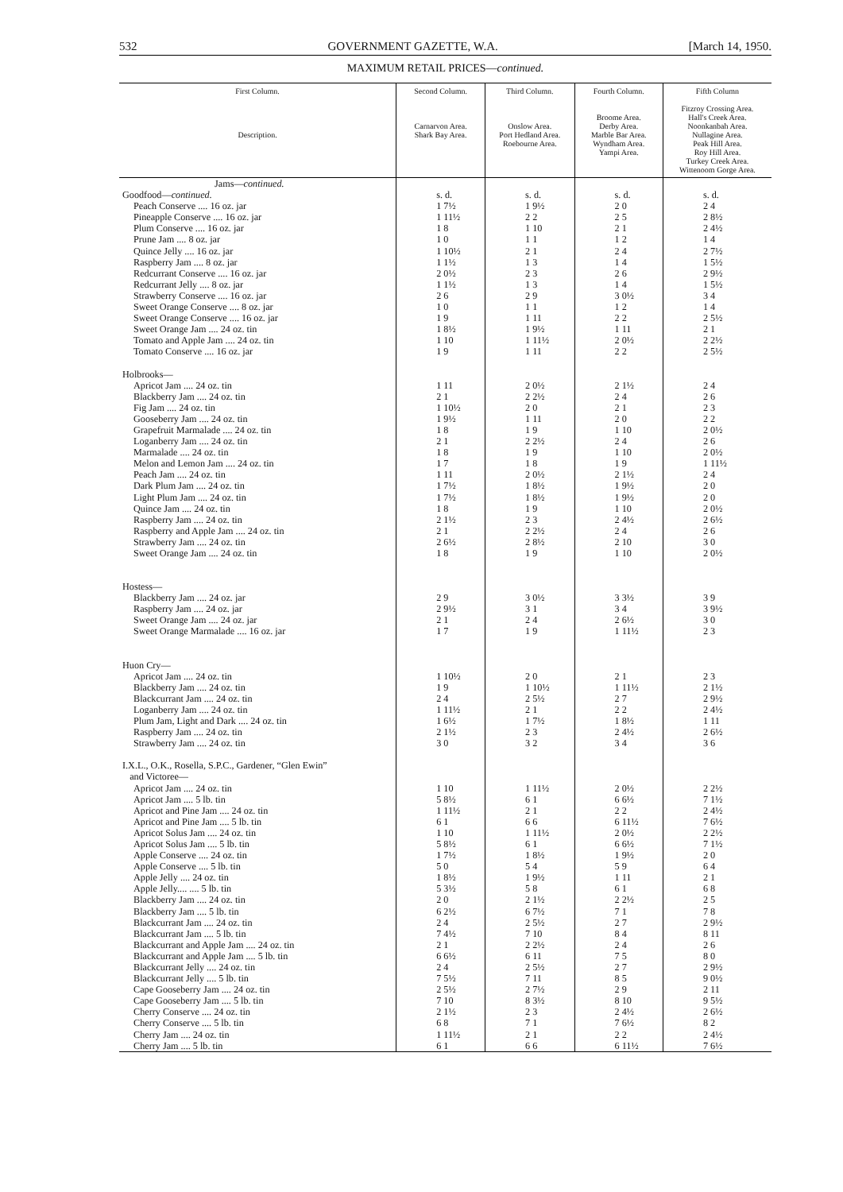532 GOVERNMENT GAZETTE, W.A. [March 14, 1950.
MAXIMUM RETAIL PRICES—continued.
| First Column. Description. | Second Column. Carnarvon Area. Shark Bay Area. | Third Column. Onslow Area. Port Hedland Area. Roebourne Area. | Fourth Column. Broome Area. Derby Area. Marble Bar Area. Wyndham Area. Yampi Area. | Fifth Column Fitzroy Crossing Area. Hall's Creek Area. Noonkanbah Area. Nullagine Area. Peak Hill Area. Roy Hill Area. Turkey Creek Area. Wittenoom Gorge Area. |
| --- | --- | --- | --- | --- |
| Jams— continued. | | | | |
| Goodfood— continued. | s. d. | s. d. | s. d. | s. d. |
| Peach Conserve .... 16 oz. jar | 1 7½ | 1 9½ | 2 0 | 2 4 |
| Pineapple Conserve .... 16 oz. jar | 1 11½ | 2 2 | 2 5 | 2 8½ |
| Plum Conserve .... 16 oz. jar | 1 8 | 1 10 | 2 1 | 2 4½ |
| Prune Jam .... 8 oz. jar | 1 0 | 1 1 | 1 2 | 1 4 |
| Quince Jelly .... 16 oz. jar | 1 10½ | 2 1 | 2 4 | 2 7½ |
| Raspberry Jam .... 8 oz. jar | 1 1½ | 1 3 | 1 4 | 1 5½ |
| Redcurrant Conserve .... 16 oz. jar | 2 0½ | 2 3 | 2 6 | 2 9½ |
| Redcurrant Jelly .... 8 oz. jar | 1 1½ | 1 3 | 1 4 | 1 5½ |
| Strawberry Conserve .... 16 oz. jar | 2 6 | 2 9 | 3 0½ | 3 4 |
| Sweet Orange Conserve .... 8 oz. jar | 1 0 | 1 1 | 1 2 | 1 4 |
| Sweet Orange Conserve .... 16 oz. jar | 1 9 | 1 11 | 2 2 | 2 5½ |
| Sweet Orange Jam .... 24 oz. tin | 1 8½ | 1 9½ | 1 11 | 2 1 |
| Tomato and Apple Jam .... 24 oz. tin | 1 10 | 1 11½ | 2 0½ | 2 2½ |
| Tomato Conserve .... 16 oz. jar | 1 9 | 1 11 | 2 2 | 2 5½ |
| Holbrooks— | | | | |
| Apricot Jam .... 24 oz. tin | 1 11 | 2 0½ | 2 1½ | 2 4 |
| Blackberry Jam .... 24 oz. tin | 2 1 | 2 2½ | 2 4 | 2 6 |
| Fig Jam .... 24 oz. tin | 1 10½ | 2 0 | 2 1 | 2 3 |
| Gooseberry Jam .... 24 oz. tin | 1 9½ | 1 11 | 2 0 | 2 2 |
| Grapefruit Marmalade .... 24 oz. tin | 1 8 | 1 9 | 1 10 | 2 0½ |
| Loganberry Jam .... 24 oz. tin | 2 1 | 2 2½ | 2 4 | 2 6 |
| Marmalade .... 24 oz. tin | 1 8 | 1 9 | 1 10 | 2 0½ |
| Melon and Lemon Jam .... 24 oz. tin | 1 7 | 1 8 | 1 9 | 1 11½ |
| Peach Jam .... 24 oz. tin | 1 11 | 2 0½ | 2 1½ | 2 4 |
| Dark Plum Jam .... 24 oz. tin | 1 7½ | 1 8½ | 1 9½ | 2 0 |
| Light Plum Jam .... 24 oz. tin | 1 7½ | 1 8½ | 1 9½ | 2 0 |
| Quince Jam .... 24 oz. tin | 1 8 | 1 9 | 1 10 | 2 0½ |
| Raspberry Jam .... 24 oz. tin | 2 1½ | 2 3 | 2 4½ | 2 6½ |
| Raspberry and Apple Jam .... 24 oz. tin | 2 1 | 2 2½ | 2 4 | 2 6 |
| Strawberry Jam .... 24 oz. tin | 2 6½ | 2 8½ | 2 10 | 3 0 |
| Sweet Orange Jam .... 24 oz. tin | 1 8 | 1 9 | 1 10 | 2 0½ |
| Hostess— | | | | |
| Blackberry Jam .... 24 oz. jar | 2 9 | 3 0½ | 3 3½ | 3 9 |
| Raspberry Jam .... 24 oz. jar | 2 9½ | 3 1 | 3 4 | 3 9½ |
| Sweet Orange Jam .... 24 oz. jar | 2 1 | 2 4 | 2 6½ | 3 0 |
| Sweet Orange Marmalade .... 16 oz. jar | 1 7 | 1 9 | 1 11½ | 2 3 |
| Huon Cry— | | | | |
| Apricot Jam .... 24 oz. tin | 1 10½ | 2 0 | 2 1 | 2 3 |
| Blackberry Jam .... 24 oz. tin | 1 9 | 1 10½ | 1 11½ | 2 1½ |
| Blackcurrant Jam .... 24 oz. tin | 2 4 | 2 5½ | 2 7 | 2 9½ |
| Loganberry Jam .... 24 oz. tin | 1 11½ | 2 1 | 2 2 | 2 4½ |
| Plum Jam, Light and Dark .... 24 oz. tin | 1 6½ | 1 7½ | 1 8½ | 1 11 |
| Raspberry Jam .... 24 oz. tin | 2 1½ | 2 3 | 2 4½ | 2 6½ |
| Strawberry Jam .... 24 oz. tin | 3 0 | 3 2 | 3 4 | 3 6 |
| I.X.L., O.K., Rosella, S.P.C., Gardener, “Glen Ewin” and Victoree— | | | | |
| Apricot Jam .... 24 oz. tin | 1 10 | 1 11½ | 2 0½ | 2 2½ |
| Apricot Jam .... 5 lb. tin | 5 8½ | 6 1 | 6 6½ | 7 1½ |
| Apricot and Pine Jam .... 24 oz. tin | 1 11½ | 2 1 | 2 2 | 2 4½ |
| Apricot and Pine Jam .... 5 lb. tin | 6 1 | 6 6 | 6 11½ | 7 6½ |
| Apricot Solus Jam .... 24 oz. tin | 1 10 | 1 11½ | 2 0½ | 2 2½ |
| Apricot Solus Jam .... 5 lb. tin | 5 8½ | 6 1 | 6 6½ | 7 1½ |
| Apple Conserve .... 24 oz. tin | 1 7½ | 1 8½ | 1 9½ | 2 0 |
| Apple Conserve .... 5 lb. tin | 5 0 | 5 4 | 5 9 | 6 4 |
| Apple Jelly .... 24 oz. tin | 1 8½ | 1 9½ | 1 11 | 2 1 |
| Apple Jelly.... .... 5 lb. tin | 5 3½ | 5 8 | 6 1 | 6 8 |
| Blackberry Jam .... 24 oz. tin | 2 0 | 2 1½ | 2 2½ | 2 5 |
| Blackberry Jam .... 5 lb. tin | 6 2½ | 6 7½ | 7 1 | 7 8 |
| Blackcurrant Jam .... 24 oz. tin | 2 4 | 2 5½ | 2 7 | 2 9½ |
| Blackcurrant Jam .... 5 lb. tin | 7 4½ | 7 10 | 8 4 | 8 11 |
| Blackcurrant and Apple Jam .... 24 oz. tin | 2 1 | 2 2½ | 2 4 | 2 6 |
| Blackcurrant and Apple Jam .... 5 lb. tin | 6 6½ | 6 11 | 7 5 | 8 0 |
| Blackcurrant Jelly .... 24 oz. tin | 2 4 | 2 5½ | 2 7 | 2 9½ |
| Blackcurrant Jelly .... 5 lb. tin | 7 5½ | 7 11 | 8 5 | 9 0½ |
| Cape Gooseberry Jam .... 24 oz. tin | 2 5½ | 2 7½ | 2 9 | 2 11 |
| Cape Gooseberry Jam .... 5 lb. tin | 7 10 | 8 3½ | 8 10 | 9 5½ |
| Cherry Conserve .... 24 oz. tin | 2 1½ | 2 3 | 2 4½ | 2 6½ |
| Cherry Conserve .... 5 lb. tin | 6 8 | 7 1 | 7 6½ | 8 2 |
| Cherry Jam .... 24 oz. tin | 1 11½ | 2 1 | 2 2 | 2 4½ |
| Cherry Jam .... 5 lb. tin | 6 1 | 6 6 | 6 11½ | 7 6½ |